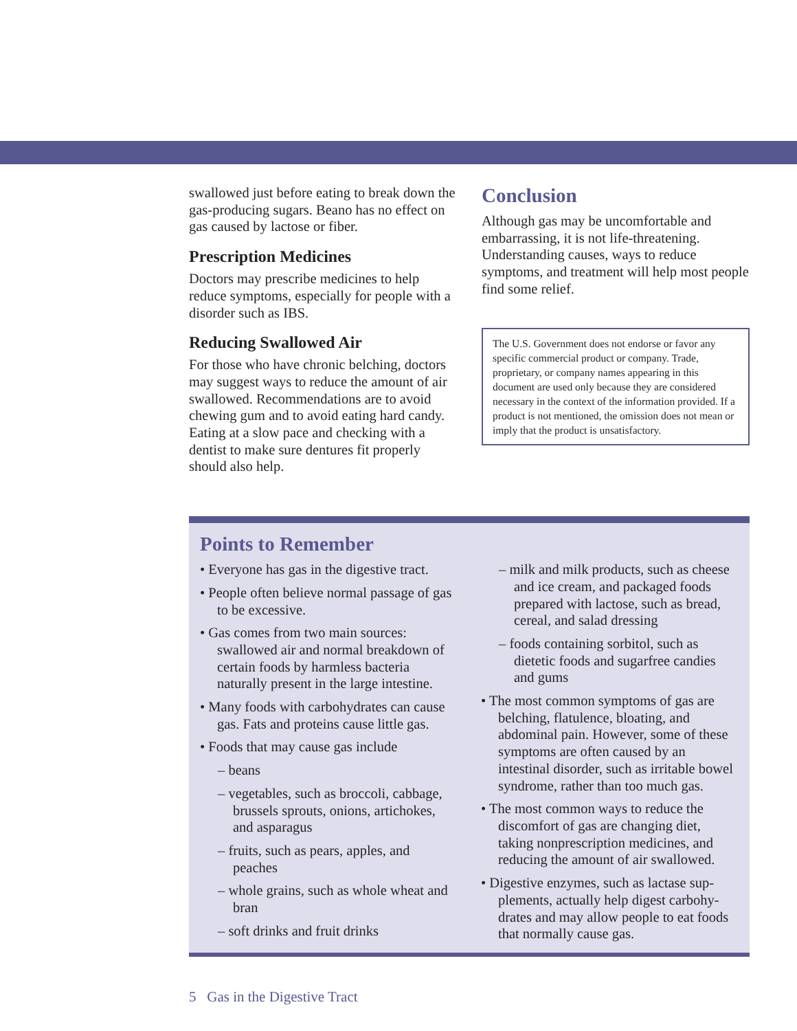swallowed just before eating to break down the gas-producing sugars. Beano has no effect on gas caused by lactose or fiber.
Prescription Medicines
Doctors may prescribe medicines to help reduce symptoms, especially for people with a disorder such as IBS.
Reducing Swallowed Air
For those who have chronic belching, doctors may suggest ways to reduce the amount of air swallowed. Recommenda­tions are to avoid chewing gum and to avoid eating hard candy. Eating at a slow pace and checking with a dentist to make sure dentures fit properly should also help.
Conclusion
Although gas may be uncomfortable and embarrassing, it is not life-threatening. Understanding causes, ways to reduce symptoms, and treatment will help most people find some relief.
The U.S. Government does not endorse or favor any specific commercial product or company. Trade, proprietary, or company names appearing in this document are used only because they are considered necessary in the context of the infor­mation provided. If a product is not mentioned, the omission does not mean or imply that the product is unsatisfactory.
Points to Remember
• Everyone has gas in the digestive tract.
• People often believe normal passage of gas to be excessive.
• Gas comes from two main sources: swallowed air and normal breakdown of certain foods by harmless bacteria naturally present in the large intestine.
• Many foods with carbohydrates can cause gas. Fats and proteins cause little gas.
• Foods that may cause gas include
– beans
– vegetables, such as broccoli, cab­bage, brussels sprouts, onions, artichokes, and asparagus
– fruits, such as pears, apples, and peaches
– whole grains, such as whole wheat and bran
– soft drinks and fruit drinks
– milk and milk products, such as cheese and ice cream, and packaged foods prepared with lactose, such as bread, cereal, and salad dressing
– foods containing sorbitol, such as dietetic foods and sugarfree candies and gums
• The most common symptoms of gas are belching, flatulence, bloating, and abdominal pain. However, some of these symptoms are often caused by an intestinal disorder, such as irritable bowel syndrome, rather than too much gas.
• The most common ways to reduce the discomfort of gas are changing diet, taking nonprescription medicines, and reducing the amount of air swallowed.
• Digestive enzymes, such as lactase sup­plements, actually help digest carbohy­drates and may allow people to eat foods that normally cause gas.
5 Gas in the Digestive Tract